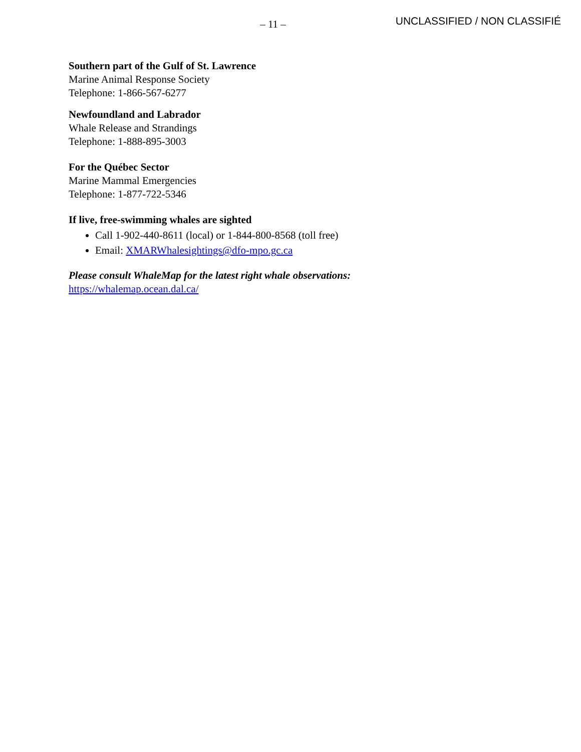– 11 –
UNCLASSIFIED / NON CLASSIFIÉ
Southern part of the Gulf of St. Lawrence
Marine Animal Response Society
Telephone: 1-866-567-6277
Newfoundland and Labrador
Whale Release and Strandings
Telephone: 1-888-895-3003
For the Québec Sector
Marine Mammal Emergencies
Telephone: 1-877-722-5346
If live, free-swimming whales are sighted
Call 1-902-440-8611 (local) or 1-844-800-8568 (toll free)
Email: XMARWhalesightings@dfo-mpo.gc.ca
Please consult WhaleMap for the latest right whale observations:
https://whalemap.ocean.dal.ca/